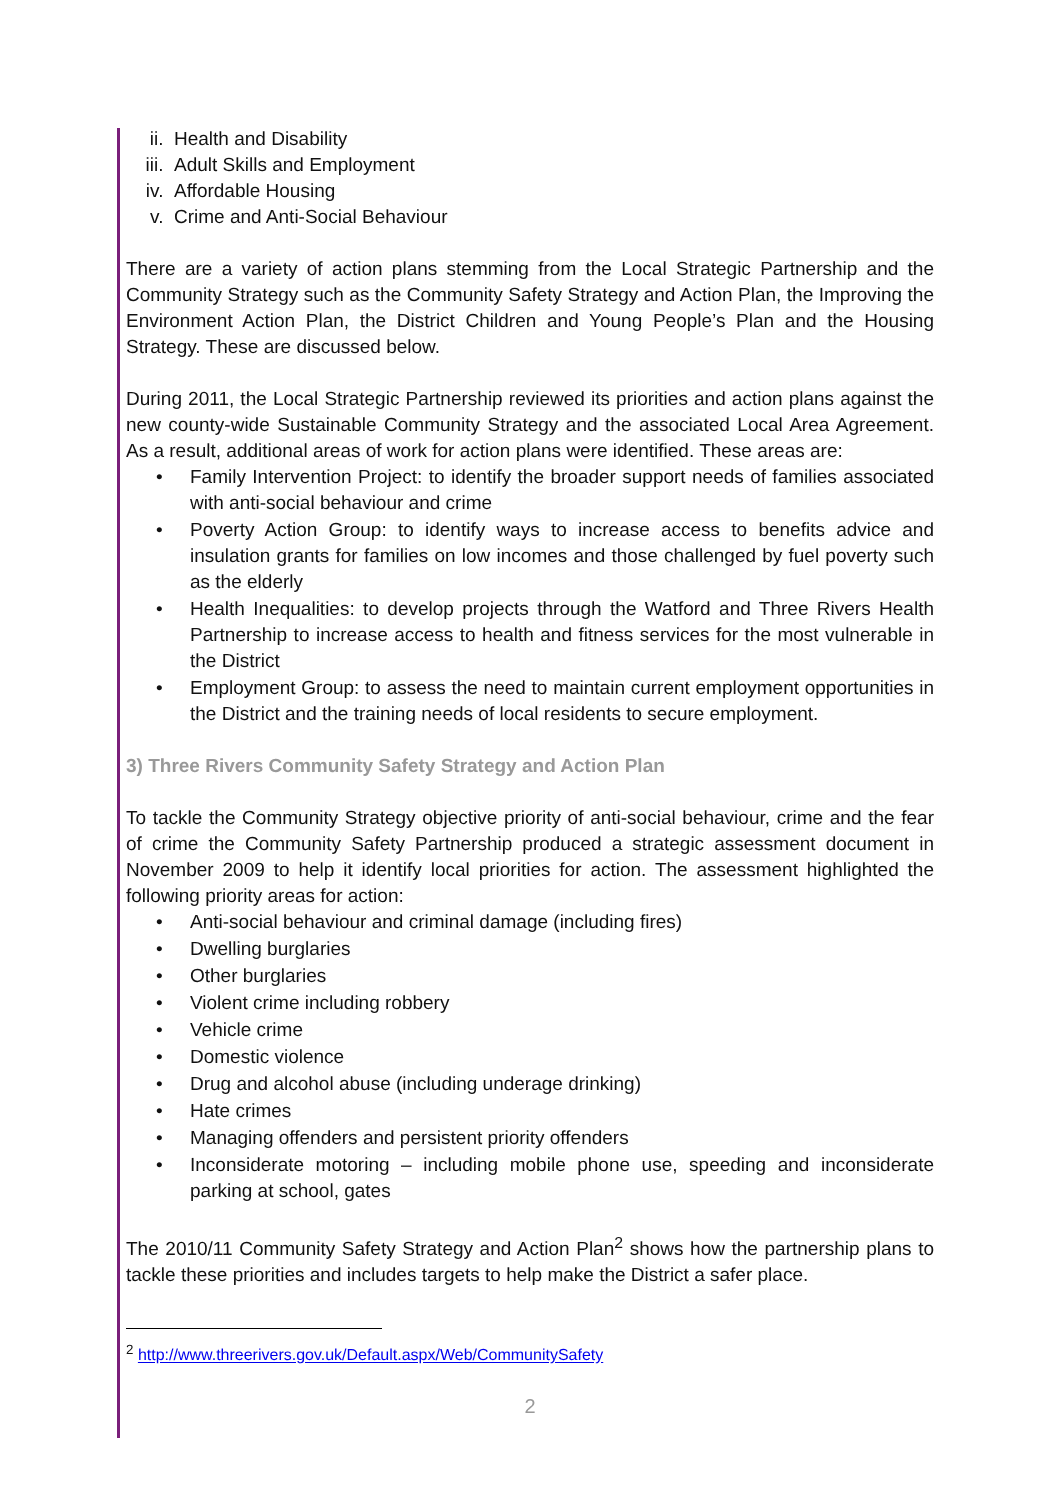ii. Health and Disability
iii. Adult Skills and Employment
iv. Affordable Housing
v. Crime and Anti-Social Behaviour
There are a variety of action plans stemming from the Local Strategic Partnership and the Community Strategy such as the Community Safety Strategy and Action Plan, the Improving the Environment Action Plan, the District Children and Young People’s Plan and the Housing Strategy. These are discussed below.
During 2011, the Local Strategic Partnership reviewed its priorities and action plans against the new county-wide Sustainable Community Strategy and the associated Local Area Agreement. As a result, additional areas of work for action plans were identified. These areas are:
• Family Intervention Project: to identify the broader support needs of families associated with anti-social behaviour and crime
• Poverty Action Group: to identify ways to increase access to benefits advice and insulation grants for families on low incomes and those challenged by fuel poverty such as the elderly
• Health Inequalities: to develop projects through the Watford and Three Rivers Health Partnership to increase access to health and fitness services for the most vulnerable in the District
• Employment Group: to assess the need to maintain current employment opportunities in the District and the training needs of local residents to secure employment.
3) Three Rivers Community Safety Strategy and Action Plan
To tackle the Community Strategy objective priority of anti-social behaviour, crime and the fear of crime the Community Safety Partnership produced a strategic assessment document in November 2009 to help it identify local priorities for action. The assessment highlighted the following priority areas for action:
• Anti-social behaviour and criminal damage (including fires)
• Dwelling burglaries
• Other burglaries
• Violent crime including robbery
• Vehicle crime
• Domestic violence
• Drug and alcohol abuse (including underage drinking)
• Hate crimes
• Managing offenders and persistent priority offenders
• Inconsiderate motoring – including mobile phone use, speeding and inconsiderate parking at school, gates
The 2010/11 Community Safety Strategy and Action Plan<sup>2</sup> shows how the partnership plans to tackle these priorities and includes targets to help make the District a safer place.
<sup>2</sup> http://www.threerivers.gov.uk/Default.aspx/Web/CommunitySafety
2